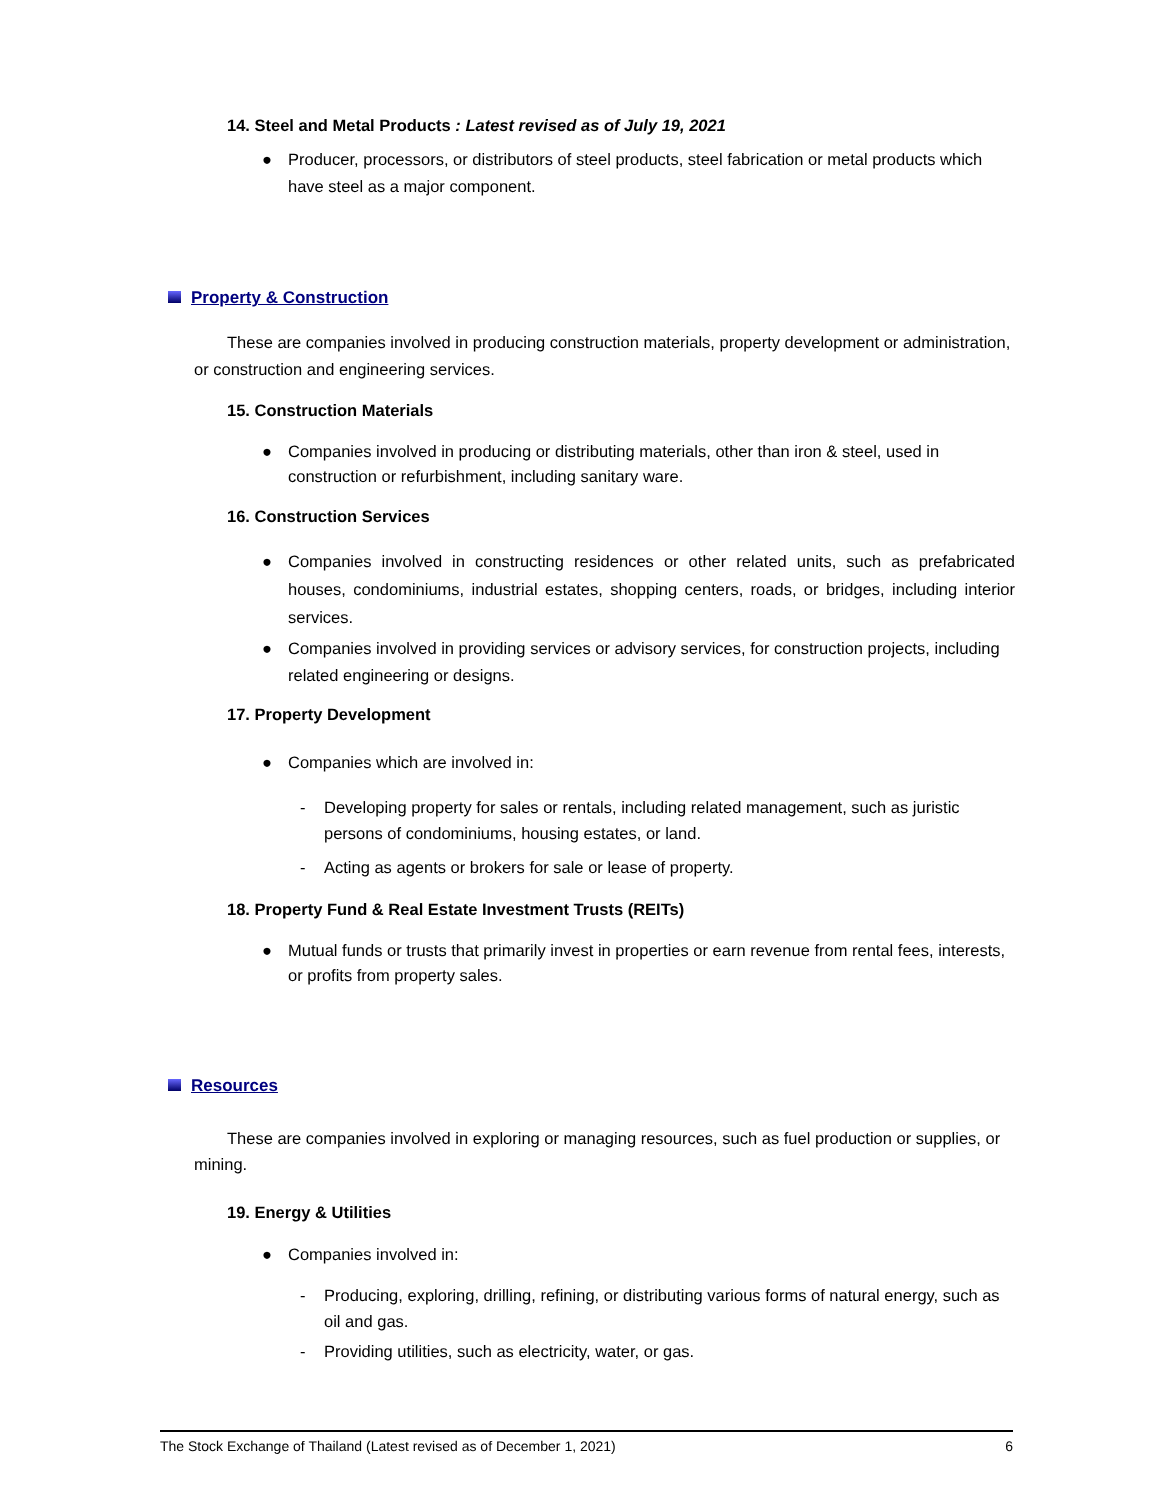14. Steel and Metal Products : Latest revised as of July 19, 2021
● Producer, processors, or distributors of steel products, steel fabrication or metal products which have steel as a major component.
Property & Construction
These are companies involved in producing construction materials, property development or administration, or construction and engineering services.
15. Construction Materials
● Companies involved in producing or distributing materials, other than iron & steel, used in construction or refurbishment, including sanitary ware.
16. Construction Services
● Companies involved in constructing residences or other related units, such as prefabricated houses, condominiums, industrial estates, shopping centers, roads, or bridges, including interior services.
● Companies involved in providing services or advisory services, for construction projects, including related engineering or designs.
17. Property Development
● Companies which are involved in:
- Developing property for sales or rentals, including related management, such as juristic persons of condominiums, housing estates, or land.
- Acting as agents or brokers for sale or lease of property.
18. Property Fund & Real Estate Investment Trusts (REITs)
● Mutual funds or trusts that primarily invest in properties or earn revenue from rental fees, interests, or profits from property sales.
Resources
These are companies involved in exploring or managing resources, such as fuel production or supplies, or mining.
19. Energy & Utilities
● Companies involved in:
- Producing, exploring, drilling, refining, or distributing various forms of natural energy, such as oil and gas.
- Providing utilities, such as electricity, water, or gas.
The Stock Exchange of Thailand (Latest revised as of December 1, 2021) 6